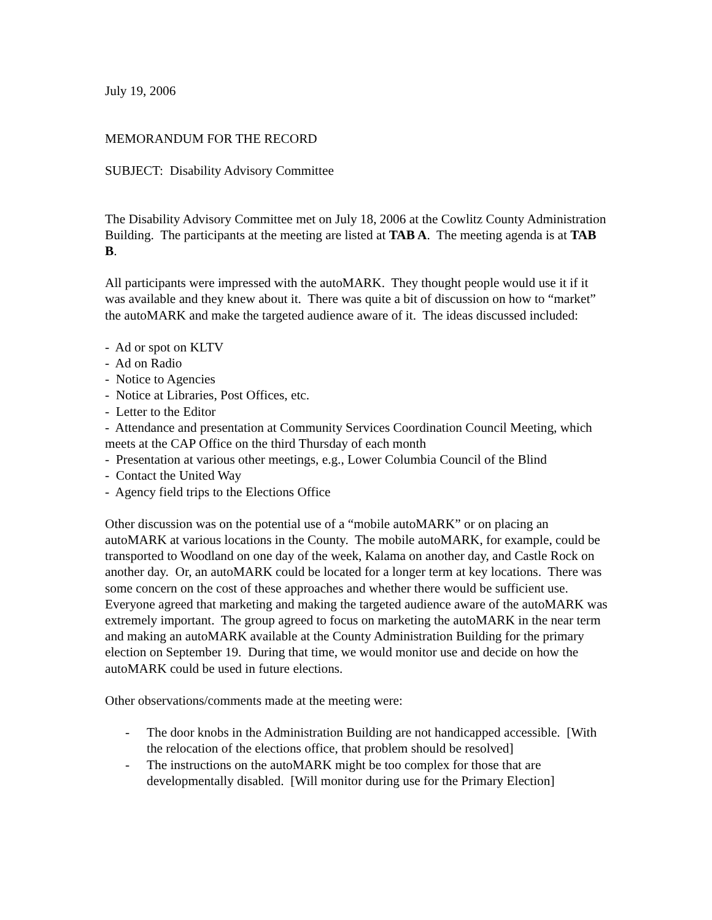July 19, 2006
MEMORANDUM FOR THE RECORD
SUBJECT: Disability Advisory Committee
The Disability Advisory Committee met on July 18, 2006 at the Cowlitz County Administration Building. The participants at the meeting are listed at TAB A. The meeting agenda is at TAB B.
All participants were impressed with the autoMARK. They thought people would use it if it was available and they knew about it. There was quite a bit of discussion on how to “market” the autoMARK and make the targeted audience aware of it. The ideas discussed included:
- Ad or spot on KLTV
- Ad on Radio
- Notice to Agencies
- Notice at Libraries, Post Offices, etc.
- Letter to the Editor
- Attendance and presentation at Community Services Coordination Council Meeting, which meets at the CAP Office on the third Thursday of each month
- Presentation at various other meetings, e.g., Lower Columbia Council of the Blind
- Contact the United Way
- Agency field trips to the Elections Office
Other discussion was on the potential use of a “mobile autoMARK” or on placing an autoMARK at various locations in the County. The mobile autoMARK, for example, could be transported to Woodland on one day of the week, Kalama on another day, and Castle Rock on another day. Or, an autoMARK could be located for a longer term at key locations. There was some concern on the cost of these approaches and whether there would be sufficient use. Everyone agreed that marketing and making the targeted audience aware of the autoMARK was extremely important. The group agreed to focus on marketing the autoMARK in the near term and making an autoMARK available at the County Administration Building for the primary election on September 19. During that time, we would monitor use and decide on how the autoMARK could be used in future elections.
Other observations/comments made at the meeting were:
- The door knobs in the Administration Building are not handicapped accessible. [With the relocation of the elections office, that problem should be resolved]
- The instructions on the autoMARK might be too complex for those that are developmentally disabled. [Will monitor during use for the Primary Election]